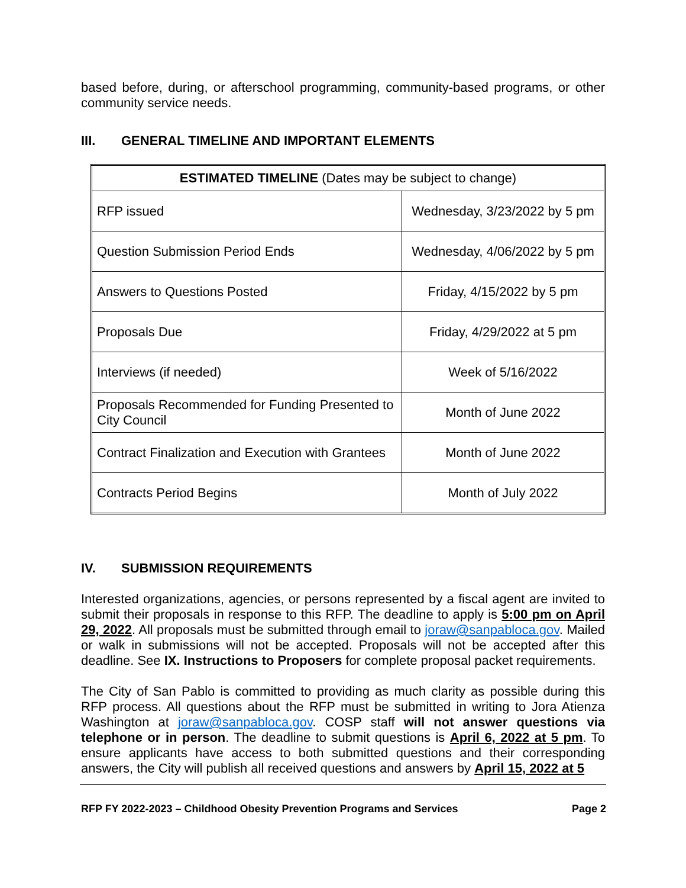based before, during, or afterschool programming, community-based programs, or other community service needs.
III. GENERAL TIMELINE AND IMPORTANT ELEMENTS
| ESTIMATED TIMELINE (Dates may be subject to change) | |
| --- | --- |
| RFP issued | Wednesday, 3/23/2022 by 5 pm |
| Question Submission Period Ends | Wednesday, 4/06/2022 by 5 pm |
| Answers to Questions Posted | Friday, 4/15/2022 by 5 pm |
| Proposals Due | Friday, 4/29/2022 at 5 pm |
| Interviews (if needed) | Week of 5/16/2022 |
| Proposals Recommended for Funding Presented to City Council | Month of June 2022 |
| Contract Finalization and Execution with Grantees | Month of June 2022 |
| Contracts Period Begins | Month of July 2022 |
IV. SUBMISSION REQUIREMENTS
Interested organizations, agencies, or persons represented by a fiscal agent are invited to submit their proposals in response to this RFP. The deadline to apply is 5:00 pm on April 29, 2022. All proposals must be submitted through email to joraw@sanpabloca.gov. Mailed or walk in submissions will not be accepted. Proposals will not be accepted after this deadline. See IX. Instructions to Proposers for complete proposal packet requirements.
The City of San Pablo is committed to providing as much clarity as possible during this RFP process. All questions about the RFP must be submitted in writing to Jora Atienza Washington at joraw@sanpabloca.gov. COSP staff will not answer questions via telephone or in person. The deadline to submit questions is April 6, 2022 at 5 pm. To ensure applicants have access to both submitted questions and their corresponding answers, the City will publish all received questions and answers by April 15, 2022 at 5
RFP FY 2022-2023 – Childhood Obesity Prevention Programs and Services Page 2